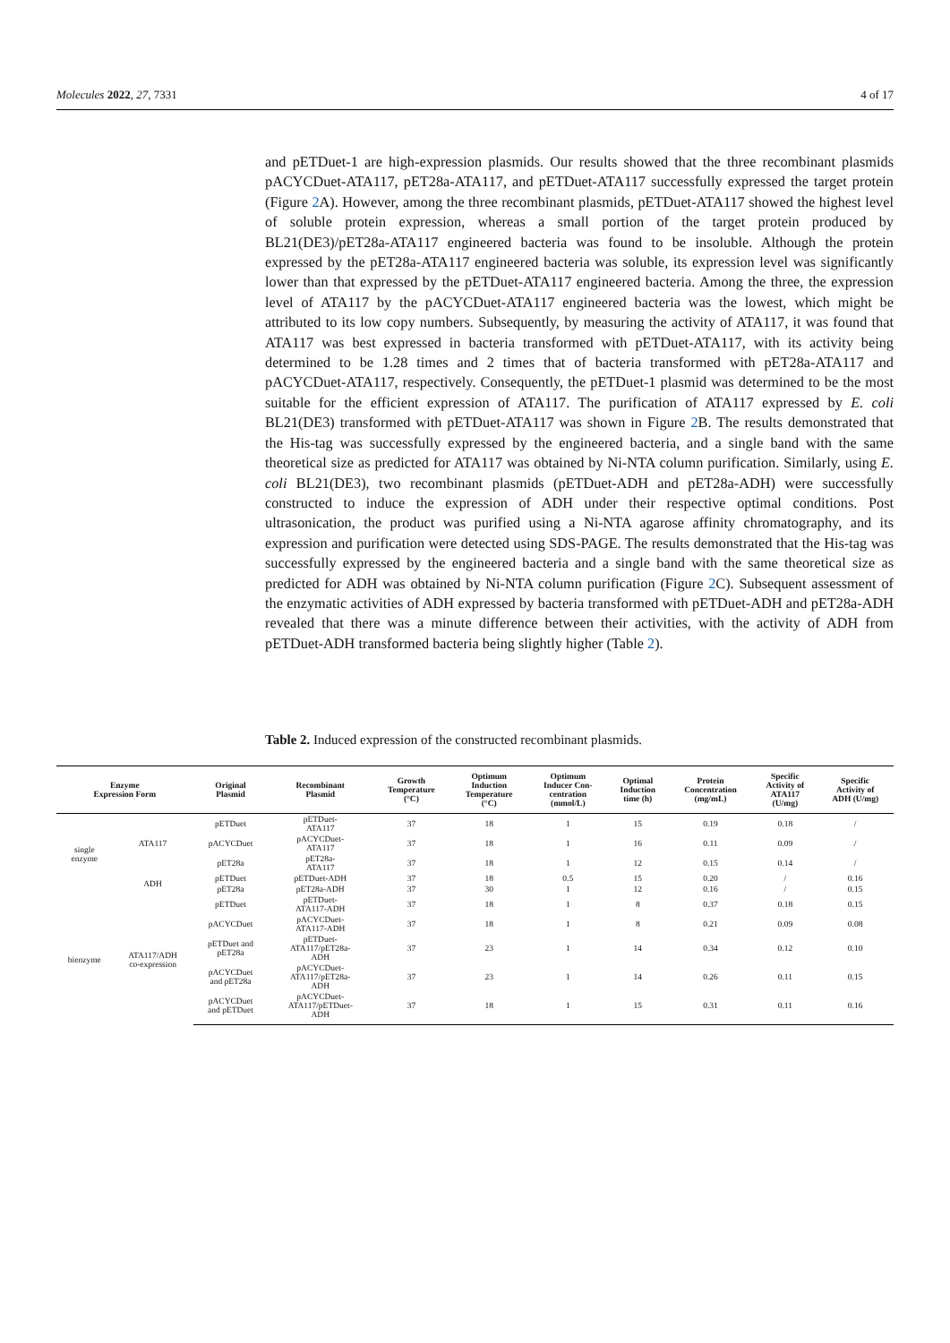Molecules 2022, 27, 7331 4 of 17
and pETDuet-1 are high-expression plasmids. Our results showed that the three recombinant plasmids pACYCDuet-ATA117, pET28a-ATA117, and pETDuet-ATA117 successfully expressed the target protein (Figure 2 A). However, among the three recombinant plasmids, pETDuet-ATA117 showed the highest level of soluble protein expression, whereas a small portion of the target protein produced by BL21(DE3)/pET28a-ATA117 engineered bacteria was found to be insoluble. Although the protein expressed by the pET28a-ATA117 engineered bacteria was soluble, its expression level was significantly lower than that expressed by the pETDuet-ATA117 engineered bacteria. Among the three, the expression level of ATA117 by the pACYCDuet-ATA117 engineered bacteria was the lowest, which might be attributed to its low copy numbers. Subsequently, by measuring the activity of ATA117, it was found that ATA117 was best expressed in bacteria transformed with pETDuet-ATA117, with its activity being determined to be 1.28 times and 2 times that of bacteria transformed with pET28a-ATA117 and pACYCDuet-ATA117, respectively. Consequently, the pETDuet-1 plasmid was determined to be the most suitable for the efficient expression of ATA117. The purification of ATA117 expressed by E. coli BL21(DE3) transformed with pETDuet-ATA117 was shown in Figure 2 B. The results demonstrated that the His-tag was successfully expressed by the engineered bacteria, and a single band with the same theoretical size as predicted for ATA117 was obtained by Ni-NTA column purification. Similarly, using E. coli BL21(DE3), two recombinant plasmids (pETDuet-ADH and pET28a-ADH) were successfully constructed to induce the expression of ADH under their respective optimal conditions. Post ultrasonication, the product was purified using a Ni-NTA agarose affinity chromatography, and its expression and purification were detected using SDS-PAGE. The results demonstrated that the His-tag was successfully expressed by the engineered bacteria and a single band with the same theoretical size as predicted for ADH was obtained by Ni-NTA column purification (Figure 2 C). Subsequent assessment of the enzymatic activities of ADH expressed by bacteria transformed with pETDuet-ADH and pET28a-ADH revealed that there was a minute difference between their activities, with the activity of ADH from pETDuet-ADH transformed bacteria being slightly higher (Table 2).
Table 2. Induced expression of the constructed recombinant plasmids.
| Enzyme Expression Form | | Original Plasmid | Recombinant Plasmid | Growth Temperature (°C) | Optimum Induction Temperature (°C) | Optimum Inducer Con- centration (mmol/L) | Optimal Induction time (h) | Protein Concentration (mg/mL) | Specific Activity of ATA117 (U/mg) | Specific Activity of ADH (U/mg) |
| --- | --- | --- | --- | --- | --- | --- | --- | --- | --- | --- |
| single enzyme | ATA117 | pETDuet | pETDuet- ATA117 | 37 | 18 | 1 | 15 | 0.19 | 0.18 | / |
| | | pACYCDuet | pACYCDuet- ATA117 | 37 | 18 | 1 | 16 | 0.11 | 0.09 | / |
| | | pET28a | pET28a- ATA117 | 37 | 18 | 1 | 12 | 0.15 | 0.14 | / |
| | ADH | pETDuet | pETDuet-ADH | 37 | 18 | 0.5 | 15 | 0.20 | / | 0.16 |
| | | pET28a | pET28a-ADH | 37 | 30 | 1 | 12 | 0.16 | / | 0.15 |
| bienzyme | ATA117/ADH co-expression | pETDuet | pETDuet- ATA117-ADH | 37 | 18 | 1 | 8 | 0.37 | 0.18 | 0.15 |
| | | pACYCDuet | pACYCDuet- ATA117-ADH | 37 | 18 | 1 | 8 | 0.21 | 0.09 | 0.08 |
| | | pETDuet and pET28a | pETDuet- ATA117/pET28a- ADH | 37 | 23 | 1 | 14 | 0.34 | 0.12 | 0.10 |
| | | pACYCDuet and pET28a | pACYCDuet- ATA117/pET28a- ADH | 37 | 23 | 1 | 14 | 0.26 | 0.11 | 0.15 |
| | | pACYCDuet and pETDuet | pACYCDuet- ATA117/pETDuet- ADH | 37 | 18 | 1 | 15 | 0.31 | 0.11 | 0.16 |